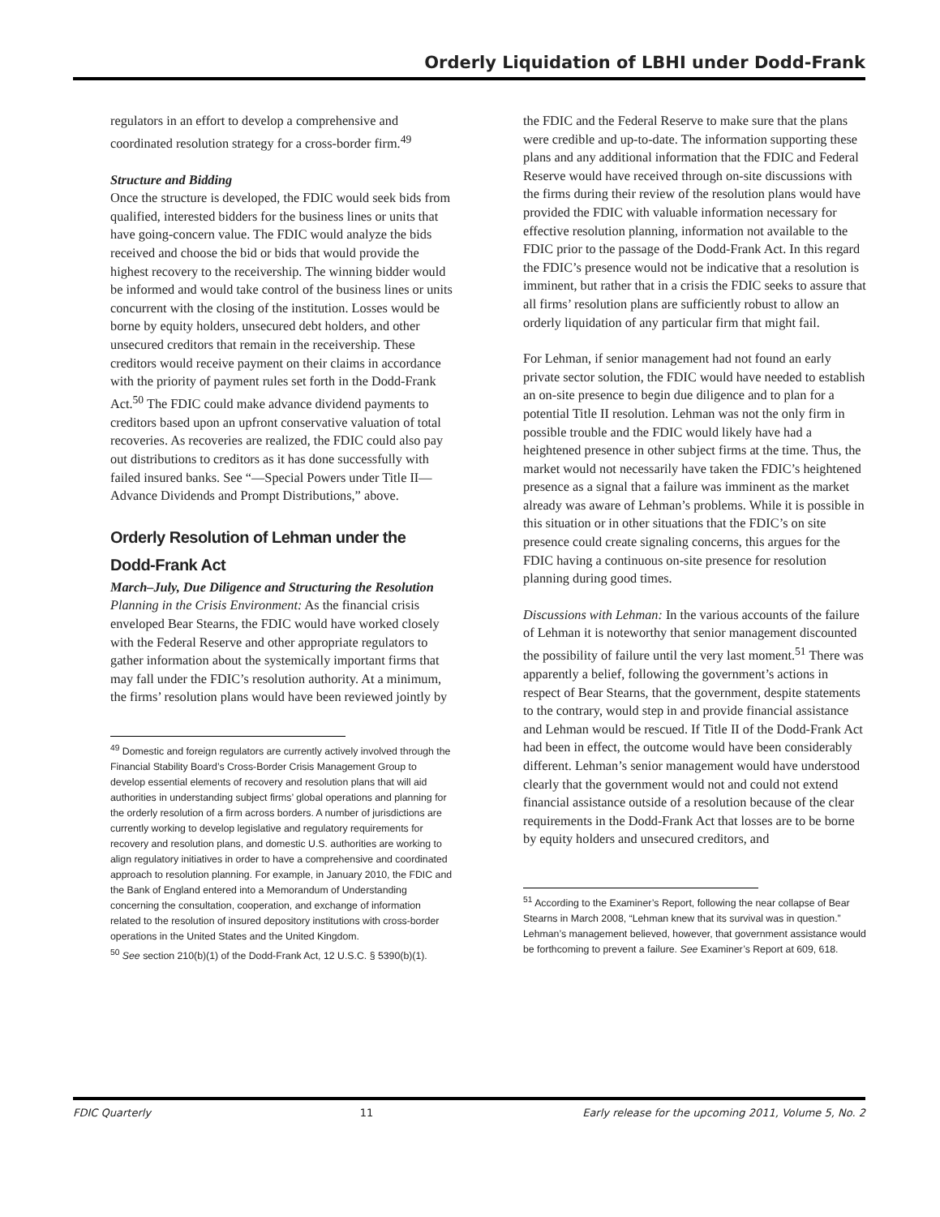Orderly Liquidation of LBHI under Dodd-Frank
regulators in an effort to develop a comprehensive and coordinated resolution strategy for a cross-border firm.<sup>49</sup>
Structure and Bidding
Once the structure is developed, the FDIC would seek bids from qualified, interested bidders for the business lines or units that have going-concern value. The FDIC would analyze the bids received and choose the bid or bids that would provide the highest recovery to the receivership. The winning bidder would be informed and would take control of the business lines or units concurrent with the closing of the institution. Losses would be borne by equity holders, unsecured debt holders, and other unsecured creditors that remain in the receivership. These creditors would receive payment on their claims in accordance with the priority of payment rules set forth in the Dodd-Frank Act.<sup>50</sup> The FDIC could make advance dividend payments to creditors based upon an upfront conservative valuation of total recoveries. As recoveries are realized, the FDIC could also pay out distributions to creditors as it has done successfully with failed insured banks. See “—Special Powers under Title II—Advance Dividends and Prompt Distributions,” above.
Orderly Resolution of Lehman under the Dodd-Frank Act
March–July, Due Diligence and Structuring the Resolution
Planning in the Crisis Environment: As the financial crisis enveloped Bear Stearns, the FDIC would have worked closely with the Federal Reserve and other appropriate regulators to gather information about the systemically important firms that may fall under the FDIC’s resolution authority. At a minimum, the firms’ resolution plans would have been reviewed jointly by
<sup>49</sup> Domestic and foreign regulators are currently actively involved through the Financial Stability Board’s Cross-Border Crisis Management Group to develop essential elements of recovery and resolution plans that will aid authorities in understanding subject firms’ global operations and planning for the orderly resolution of a firm across borders. A number of jurisdictions are currently working to develop legislative and regulatory requirements for recovery and resolution plans, and domestic U.S. authorities are working to align regulatory initiatives in order to have a comprehensive and coordinated approach to resolution planning. For example, in January 2010, the FDIC and the Bank of England entered into a Memorandum of Understanding concerning the consultation, cooperation, and exchange of information related to the resolution of insured depository institutions with cross-border operations in the United States and the United Kingdom.
<sup>50</sup> See section 210(b)(1) of the Dodd-Frank Act, 12 U.S.C. § 5390(b)(1).
the FDIC and the Federal Reserve to make sure that the plans were credible and up-to-date. The information supporting these plans and any additional information that the FDIC and Federal Reserve would have received through on-site discussions with the firms during their review of the resolution plans would have provided the FDIC with valuable information necessary for effective resolution planning, information not available to the FDIC prior to the passage of the Dodd-Frank Act. In this regard the FDIC’s presence would not be indicative that a resolution is imminent, but rather that in a crisis the FDIC seeks to assure that all firms’ resolution plans are sufficiently robust to allow an orderly liquidation of any particular firm that might fail.
For Lehman, if senior management had not found an early private sector solution, the FDIC would have needed to establish an on-site presence to begin due diligence and to plan for a potential Title II resolution. Lehman was not the only firm in possible trouble and the FDIC would likely have had a heightened presence in other subject firms at the time. Thus, the market would not necessarily have taken the FDIC’s heightened presence as a signal that a failure was imminent as the market already was aware of Lehman’s problems. While it is possible in this situation or in other situations that the FDIC’s on site presence could create signaling concerns, this argues for the FDIC having a continuous on-site presence for resolution planning during good times.
Discussions with Lehman: In the various accounts of the failure of Lehman it is noteworthy that senior management discounted the possibility of failure until the very last moment.<sup>51</sup> There was apparently a belief, following the government’s actions in respect of Bear Stearns, that the government, despite statements to the contrary, would step in and provide financial assistance and Lehman would be rescued. If Title II of the Dodd-Frank Act had been in effect, the outcome would have been considerably different. Lehman’s senior management would have understood clearly that the government would not and could not extend financial assistance outside of a resolution because of the clear requirements in the Dodd-Frank Act that losses are to be borne by equity holders and unsecured creditors, and
<sup>51</sup> According to the Examiner’s Report, following the near collapse of Bear Stearns in March 2008, “Lehman knew that its survival was in question.” Lehman’s management believed, however, that government assistance would be forthcoming to prevent a failure. See Examiner’s Report at 609, 618.
FDIC Quarterly 11 Early release for the upcoming 2011, Volume 5, No. 2